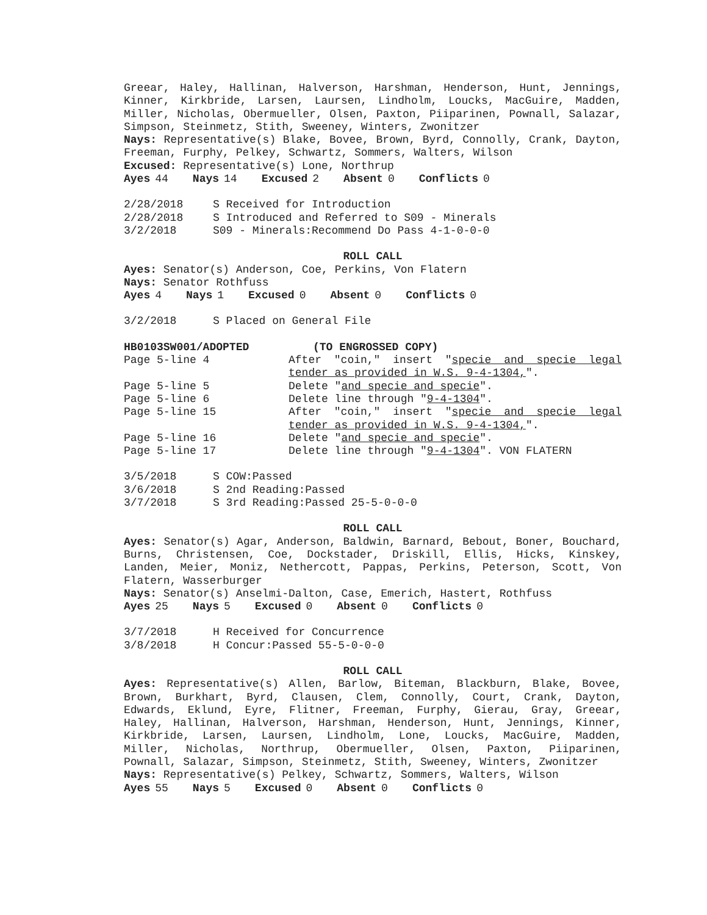Greear, Haley, Hallinan, Halverson, Harshman, Henderson, Hunt, Jennings, Kinner, Kirkbride, Larsen, Laursen, Lindholm, Loucks, MacGuire, Madden, Miller, Nicholas, Obermueller, Olsen, Paxton, Piiparinen, Pownall, Salazar, Simpson, Steinmetz, Stith, Sweeney, Winters, Zwonitzer
Nays: Representative(s) Blake, Bovee, Brown, Byrd, Connolly, Crank, Dayton, Freeman, Furphy, Pelkey, Schwartz, Sommers, Walters, Wilson
Excused: Representative(s) Lone, Northrup
Ayes 44 Nays 14 Excused 2 Absent 0 Conflicts 0
2/28/2018 S Received for Introduction
2/28/2018 S Introduced and Referred to S09 - Minerals
3/2/2018 S09 - Minerals:Recommend Do Pass 4-1-0-0-0
ROLL CALL
Ayes: Senator(s) Anderson, Coe, Perkins, Von Flatern
Nays: Senator Rothfuss
Ayes 4 Nays 1 Excused 0 Absent 0 Conflicts 0
3/2/2018 S Placed on General File
HB0103SW001/ADOPTED (TO ENGROSSED COPY)
Page 5-line 4 After "coin," insert "specie and specie legal tender as provided in W.S. 9-4-1304,".
Page 5-line 5 Delete "and specie and specie".
Page 5-line 6 Delete line through "9-4-1304".
Page 5-line 15 After "coin," insert "specie and specie legal tender as provided in W.S. 9-4-1304,".
Page 5-line 16 Delete "and specie and specie".
Page 5-line 17 Delete line through "9-4-1304". VON FLATERN
3/5/2018 S COW:Passed
3/6/2018 S 2nd Reading:Passed
3/7/2018 S 3rd Reading:Passed 25-5-0-0-0
ROLL CALL
Ayes: Senator(s) Agar, Anderson, Baldwin, Barnard, Bebout, Boner, Bouchard, Burns, Christensen, Coe, Dockstader, Driskill, Ellis, Hicks, Kinskey, Landen, Meier, Moniz, Nethercott, Pappas, Perkins, Peterson, Scott, Von Flatern, Wasserburger
Nays: Senator(s) Anselmi-Dalton, Case, Emerich, Hastert, Rothfuss
Ayes 25 Nays 5 Excused 0 Absent 0 Conflicts 0
3/7/2018 H Received for Concurrence
3/8/2018 H Concur:Passed 55-5-0-0-0
ROLL CALL
Ayes: Representative(s) Allen, Barlow, Biteman, Blackburn, Blake, Bovee, Brown, Burkhart, Byrd, Clausen, Clem, Connolly, Court, Crank, Dayton, Edwards, Eklund, Eyre, Flitner, Freeman, Furphy, Gierau, Gray, Greear, Haley, Hallinan, Halverson, Harshman, Henderson, Hunt, Jennings, Kinner, Kirkbride, Larsen, Laursen, Lindholm, Lone, Loucks, MacGuire, Madden, Miller, Nicholas, Northrup, Obermueller, Olsen, Paxton, Piiparinen, Pownall, Salazar, Simpson, Steinmetz, Stith, Sweeney, Winters, Zwonitzer
Nays: Representative(s) Pelkey, Schwartz, Sommers, Walters, Wilson
Ayes 55 Nays 5 Excused 0 Absent 0 Conflicts 0